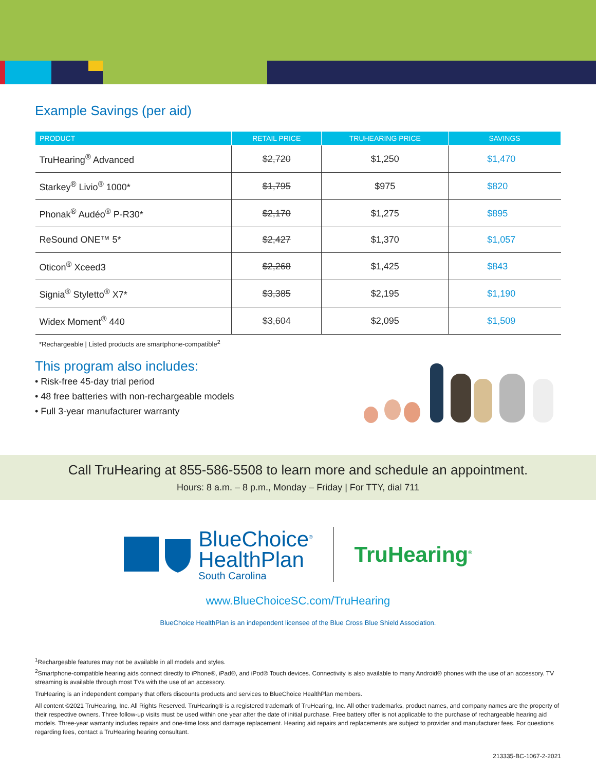Example Savings (per aid)
| PRODUCT | RETAIL PRICE | TRUHEARING PRICE | SAVINGS |
| --- | --- | --- | --- |
| TruHearing<sup>®</sup> Advanced | $2,720 | $1,250 | $1,470 |
| Starkey<sup>®</sup> Livio<sup>®</sup> 1000* | $1,795 | $975 | $820 |
| Phonak<sup>®</sup> Audéo<sup>®</sup> P-R30* | $2,170 | $1,275 | $895 |
| ReSound ONE™ 5* | $2,427 | $1,370 | $1,057 |
| Oticon<sup>®</sup> Xceed3 | $2,268 | $1,425 | $843 |
| Signia<sup>®</sup> Styletto<sup>®</sup> X7* | $3,385 | $2,195 | $1,190 |
| Widex Moment<sup>®</sup> 440 | $3,604 | $2,095 | $1,509 |
*Rechargeable | Listed products are smartphone-compatible<sup>2</sup>
This program also includes:
• Risk-free 45-day trial period
• 48 free batteries with non-rechargeable models
• Full 3-year manufacturer warranty
Call TruHearing at 855-586-5508 to learn more and schedule an appointment.
Hours: 8 a.m. – 8 p.m., Monday – Friday | For TTY, dial 711
BlueChoice<sup>®</sup>
HealthPlan
South Carolina
TruHearing<sup>®</sup>
www.BlueChoiceSC.com/TruHearing
BlueChoice HealthPlan is an independent licensee of the Blue Cross Blue Shield Association.
<sup>1</sup> Rechargeable features may not be available in all models and styles.
<sup>2</sup> Smartphone-compatible hearing aids connect directly to iPhone®, iPad®, and iPod® Touch devices. Connectivity is also available to many Android® phones with the use of an accessory. TV streaming is available through most TVs with the use of an accessory.
TruHearing is an independent company that offers discounts products and services to BlueChoice HealthPlan members.
All content ©2021 TruHearing, Inc. All Rights Reserved. TruHearing® is a registered trademark of TruHearing, Inc. All other trademarks, product names, and company names are the property of their respective owners. Three follow-up visits must be used within one year after the date of initial purchase. Free battery offer is not applicable to the purchase of rechargeable hearing aid models. Three-year warranty includes repairs and one-time loss and damage replacement. Hearing aid repairs and replacements are subject to provider and manufacturer fees. For questions regarding fees, contact a TruHearing hearing consultant.
213335-BC-1067-2-2021